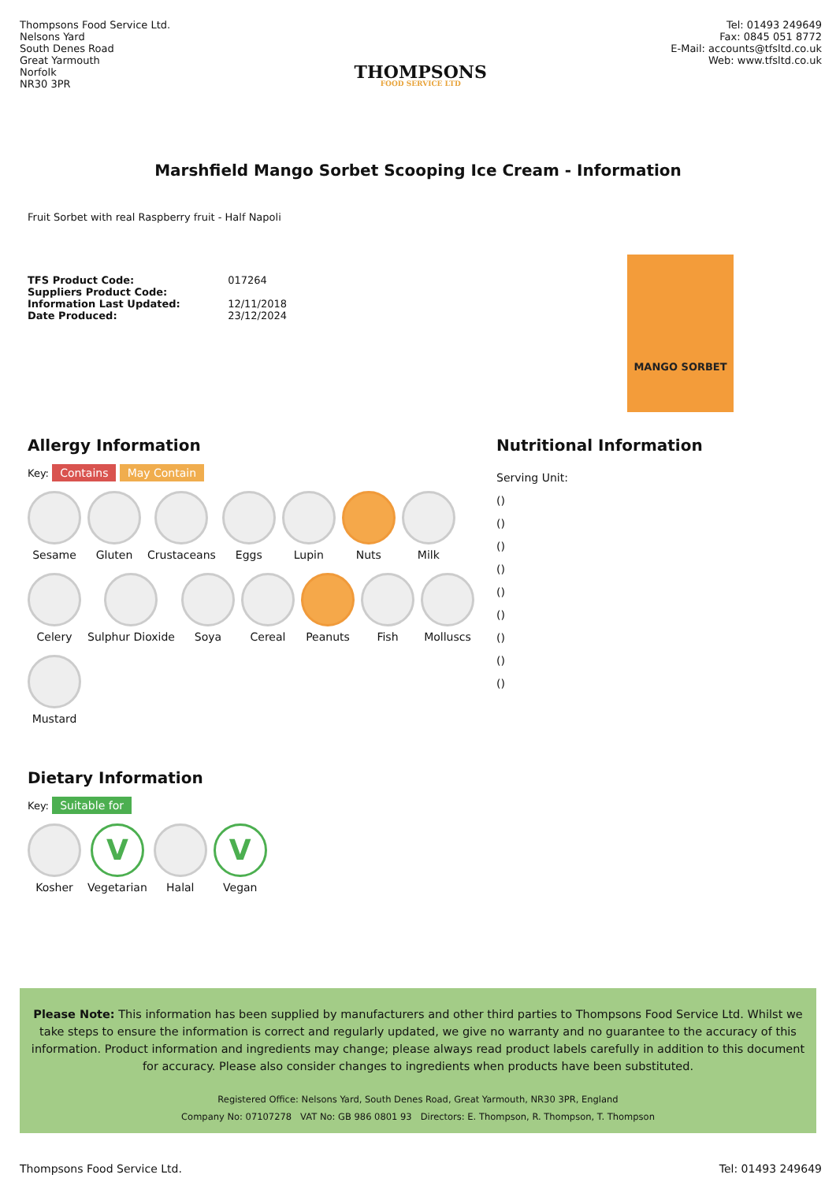Thompsons Food Service Ltd.
Nelsons Yard
South Denes Road
Great Yarmouth
Norfolk
NR30 3PR
THOMPSONS
FOOD SERVICE LTD
Tel: 01493 249649
Fax: 0845 051 8772
E-Mail: accounts@tfsltd.co.uk
Web: www.tfsltd.co.uk
Marshfield Mango Sorbet Scooping Ice Cream - Information
Fruit Sorbet with real Raspberry fruit - Half Napoli
TFS Product Code: 017264
Suppliers Product Code:
Information Last Updated: 12/11/2018
Date Produced: 23/12/2024
MANGO SORBET
Allergy Information
Key: Contains May Contain
Sesame
Gluten
Crustaceans
Eggs
Lupin
Nuts
Milk
Celery
Sulphur Dioxide
Soya
Cereal
Peanuts
Fish
Molluscs
Mustard
Dietary Information
Key: Suitable for
Kosher
V
Vegetarian
Halal
V
Vegan
Nutritional Information
Serving Unit:
()
()
()
()
()
()
()
()
()
Please Note: This information has been supplied by manufacturers and other third parties to Thompsons Food Service Ltd. Whilst we take steps to ensure the information is correct and regularly updated, we give no warranty and no guarantee to the accuracy of this information. Product information and ingredients may change; please always read product labels carefully in addition to this document for accuracy. Please also consider changes to ingredients when products have been substituted.
Registered Office: Nelsons Yard, South Denes Road, Great Yarmouth, NR30 3PR, England
Company No: 07107278 VAT No: GB 986 0801 93 Directors: E. Thompson, R. Thompson, T. Thompson
Thompsons Food Service Ltd. Tel: 01493 249649